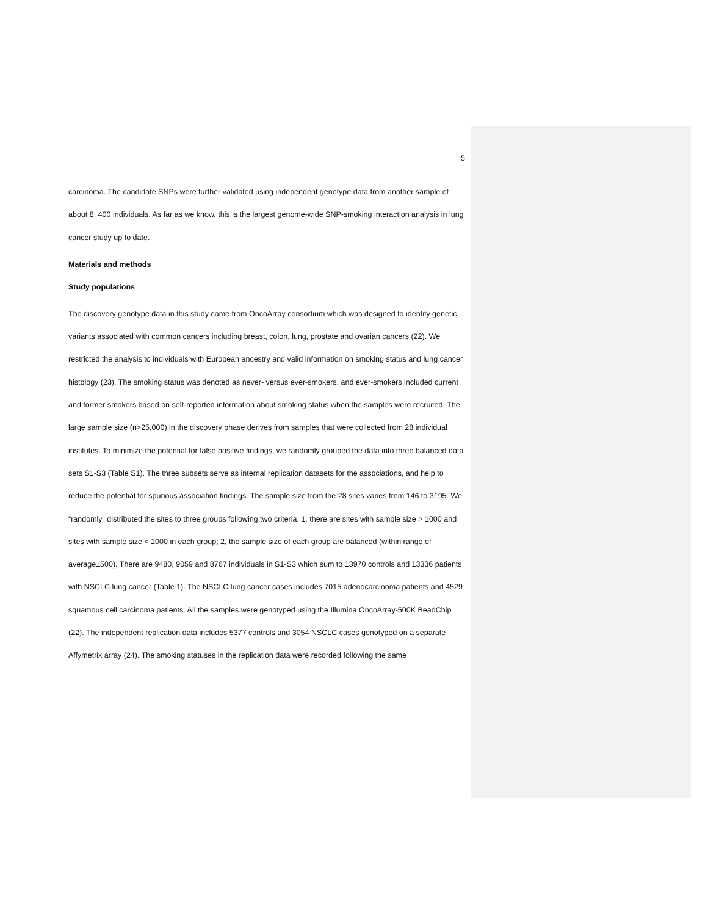5
carcinoma. The candidate SNPs were further validated using independent genotype data from another sample of about 8, 400 individuals. As far as we know, this is the largest genome-wide SNP-smoking interaction analysis in lung cancer study up to date.
Materials and methods
Study populations
The discovery genotype data in this study came from OncoArray consortium which was designed to identify genetic variants associated with common cancers including breast, colon, lung, prostate and ovarian cancers (22). We restricted the analysis to individuals with European ancestry and valid information on smoking status and lung cancer histology (23). The smoking status was denoted as never- versus ever-smokers, and ever-smokers included current and former smokers based on self-reported information about smoking status when the samples were recruited. The large sample size (n>25,000) in the discovery phase derives from samples that were collected from 28 individual institutes. To minimize the potential for false positive findings, we randomly grouped the data into three balanced data sets S1-S3 (Table S1). The three subsets serve as internal replication datasets for the associations, and help to reduce the potential for spurious association findings. The sample size from the 28 sites varies from 146 to 3195. We “randomly” distributed the sites to three groups following two criteria: 1, there are sites with sample size > 1000 and sites with sample size < 1000 in each group; 2, the sample size of each group are balanced (within range of average±500). There are 9480, 9059 and 8767 individuals in S1-S3 which sum to 13970 controls and 13336 patients with NSCLC lung cancer (Table 1). The NSCLC lung cancer cases includes 7015 adenocarcinoma patients and 4529 squamous cell carcinoma patients. All the samples were genotyped using the Illumina OncoArray-500K BeadChip (22). The independent replication data includes 5377 controls and 3054 NSCLC cases genotyped on a separate Affymetrix array (24). The smoking statuses in the replication data were recorded following the same